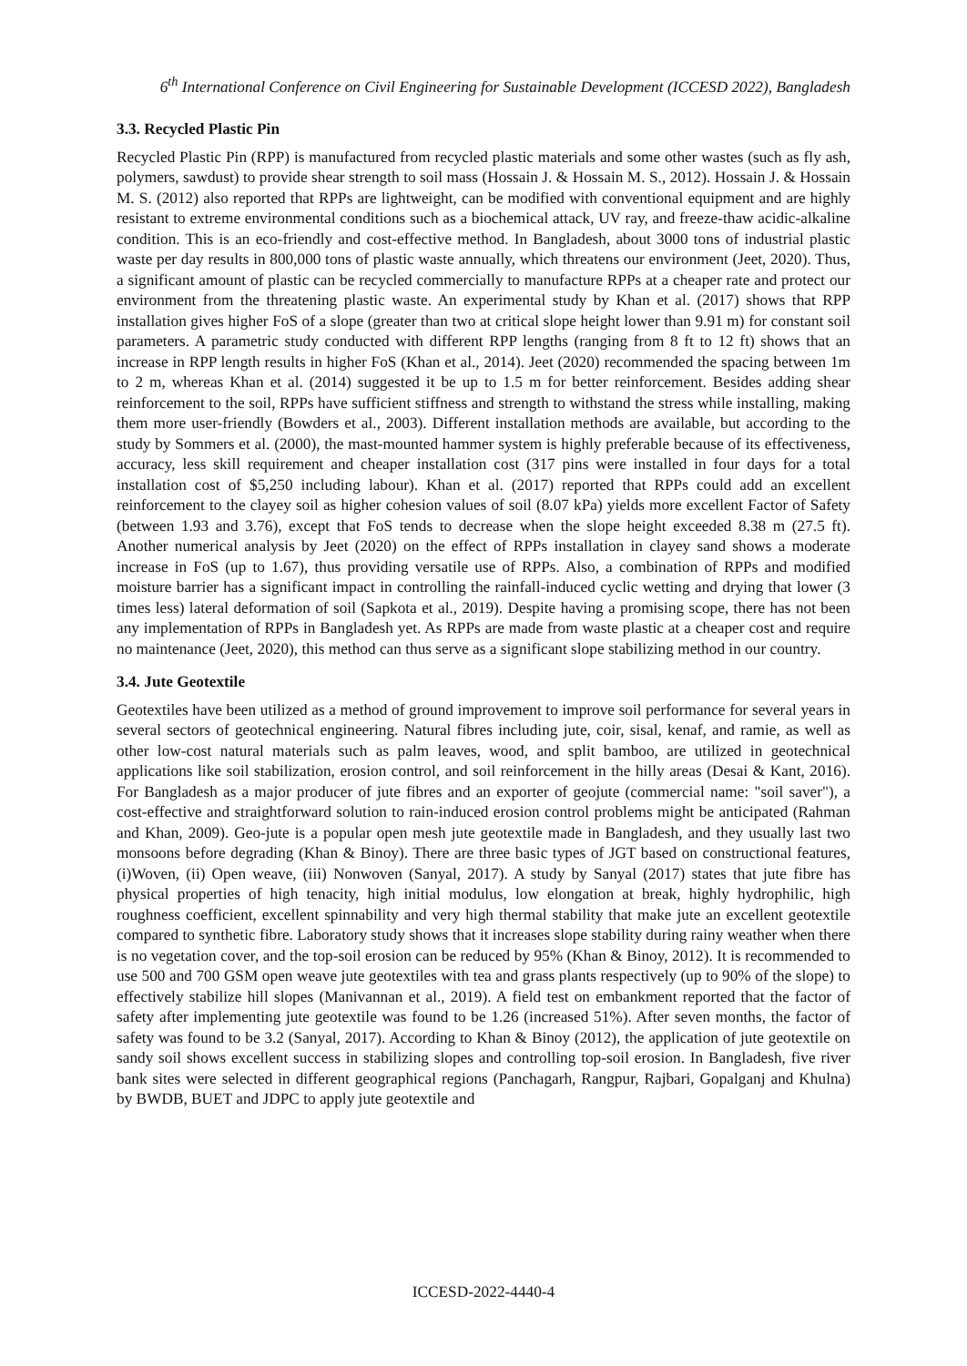6<sup>th</sup> International Conference on Civil Engineering for Sustainable Development (ICCESD 2022), Bangladesh
3.3. Recycled Plastic Pin
Recycled Plastic Pin (RPP) is manufactured from recycled plastic materials and some other wastes (such as fly ash, polymers, sawdust) to provide shear strength to soil mass (Hossain J. & Hossain M. S., 2012). Hossain J. & Hossain M. S. (2012) also reported that RPPs are lightweight, can be modified with conventional equipment and are highly resistant to extreme environmental conditions such as a biochemical attack, UV ray, and freeze-thaw acidic-alkaline condition. This is an eco-friendly and cost-effective method. In Bangladesh, about 3000 tons of industrial plastic waste per day results in 800,000 tons of plastic waste annually, which threatens our environment (Jeet, 2020). Thus, a significant amount of plastic can be recycled commercially to manufacture RPPs at a cheaper rate and protect our environment from the threatening plastic waste. An experimental study by Khan et al. (2017) shows that RPP installation gives higher FoS of a slope (greater than two at critical slope height lower than 9.91 m) for constant soil parameters. A parametric study conducted with different RPP lengths (ranging from 8 ft to 12 ft) shows that an increase in RPP length results in higher FoS (Khan et al., 2014). Jeet (2020) recommended the spacing between 1m to 2 m, whereas Khan et al. (2014) suggested it be up to 1.5 m for better reinforcement. Besides adding shear reinforcement to the soil, RPPs have sufficient stiffness and strength to withstand the stress while installing, making them more user-friendly (Bowders et al., 2003). Different installation methods are available, but according to the study by Sommers et al. (2000), the mast-mounted hammer system is highly preferable because of its effectiveness, accuracy, less skill requirement and cheaper installation cost (317 pins were installed in four days for a total installation cost of $5,250 including labour). Khan et al. (2017) reported that RPPs could add an excellent reinforcement to the clayey soil as higher cohesion values of soil (8.07 kPa) yields more excellent Factor of Safety (between 1.93 and 3.76), except that FoS tends to decrease when the slope height exceeded 8.38 m (27.5 ft). Another numerical analysis by Jeet (2020) on the effect of RPPs installation in clayey sand shows a moderate increase in FoS (up to 1.67), thus providing versatile use of RPPs. Also, a combination of RPPs and modified moisture barrier has a significant impact in controlling the rainfall-induced cyclic wetting and drying that lower (3 times less) lateral deformation of soil (Sapkota et al., 2019). Despite having a promising scope, there has not been any implementation of RPPs in Bangladesh yet. As RPPs are made from waste plastic at a cheaper cost and require no maintenance (Jeet, 2020), this method can thus serve as a significant slope stabilizing method in our country.
3.4. Jute Geotextile
Geotextiles have been utilized as a method of ground improvement to improve soil performance for several years in several sectors of geotechnical engineering. Natural fibres including jute, coir, sisal, kenaf, and ramie, as well as other low-cost natural materials such as palm leaves, wood, and split bamboo, are utilized in geotechnical applications like soil stabilization, erosion control, and soil reinforcement in the hilly areas (Desai & Kant, 2016). For Bangladesh as a major producer of jute fibres and an exporter of geojute (commercial name: "soil saver"), a cost-effective and straightforward solution to rain-induced erosion control problems might be anticipated (Rahman and Khan, 2009). Geo-jute is a popular open mesh jute geotextile made in Bangladesh, and they usually last two monsoons before degrading (Khan & Binoy). There are three basic types of JGT based on constructional features, (i)Woven, (ii) Open weave, (iii) Nonwoven (Sanyal, 2017). A study by Sanyal (2017) states that jute fibre has physical properties of high tenacity, high initial modulus, low elongation at break, highly hydrophilic, high roughness coefficient, excellent spinnability and very high thermal stability that make jute an excellent geotextile compared to synthetic fibre. Laboratory study shows that it increases slope stability during rainy weather when there is no vegetation cover, and the top-soil erosion can be reduced by 95% (Khan & Binoy, 2012). It is recommended to use 500 and 700 GSM open weave jute geotextiles with tea and grass plants respectively (up to 90% of the slope) to effectively stabilize hill slopes (Manivannan et al., 2019). A field test on embankment reported that the factor of safety after implementing jute geotextile was found to be 1.26 (increased 51%). After seven months, the factor of safety was found to be 3.2 (Sanyal, 2017). According to Khan & Binoy (2012), the application of jute geotextile on sandy soil shows excellent success in stabilizing slopes and controlling top-soil erosion. In Bangladesh, five river bank sites were selected in different geographical regions (Panchagarh, Rangpur, Rajbari, Gopalganj and Khulna) by BWDB, BUET and JDPC to apply jute geotextile and
ICCESD-2022-4440-4